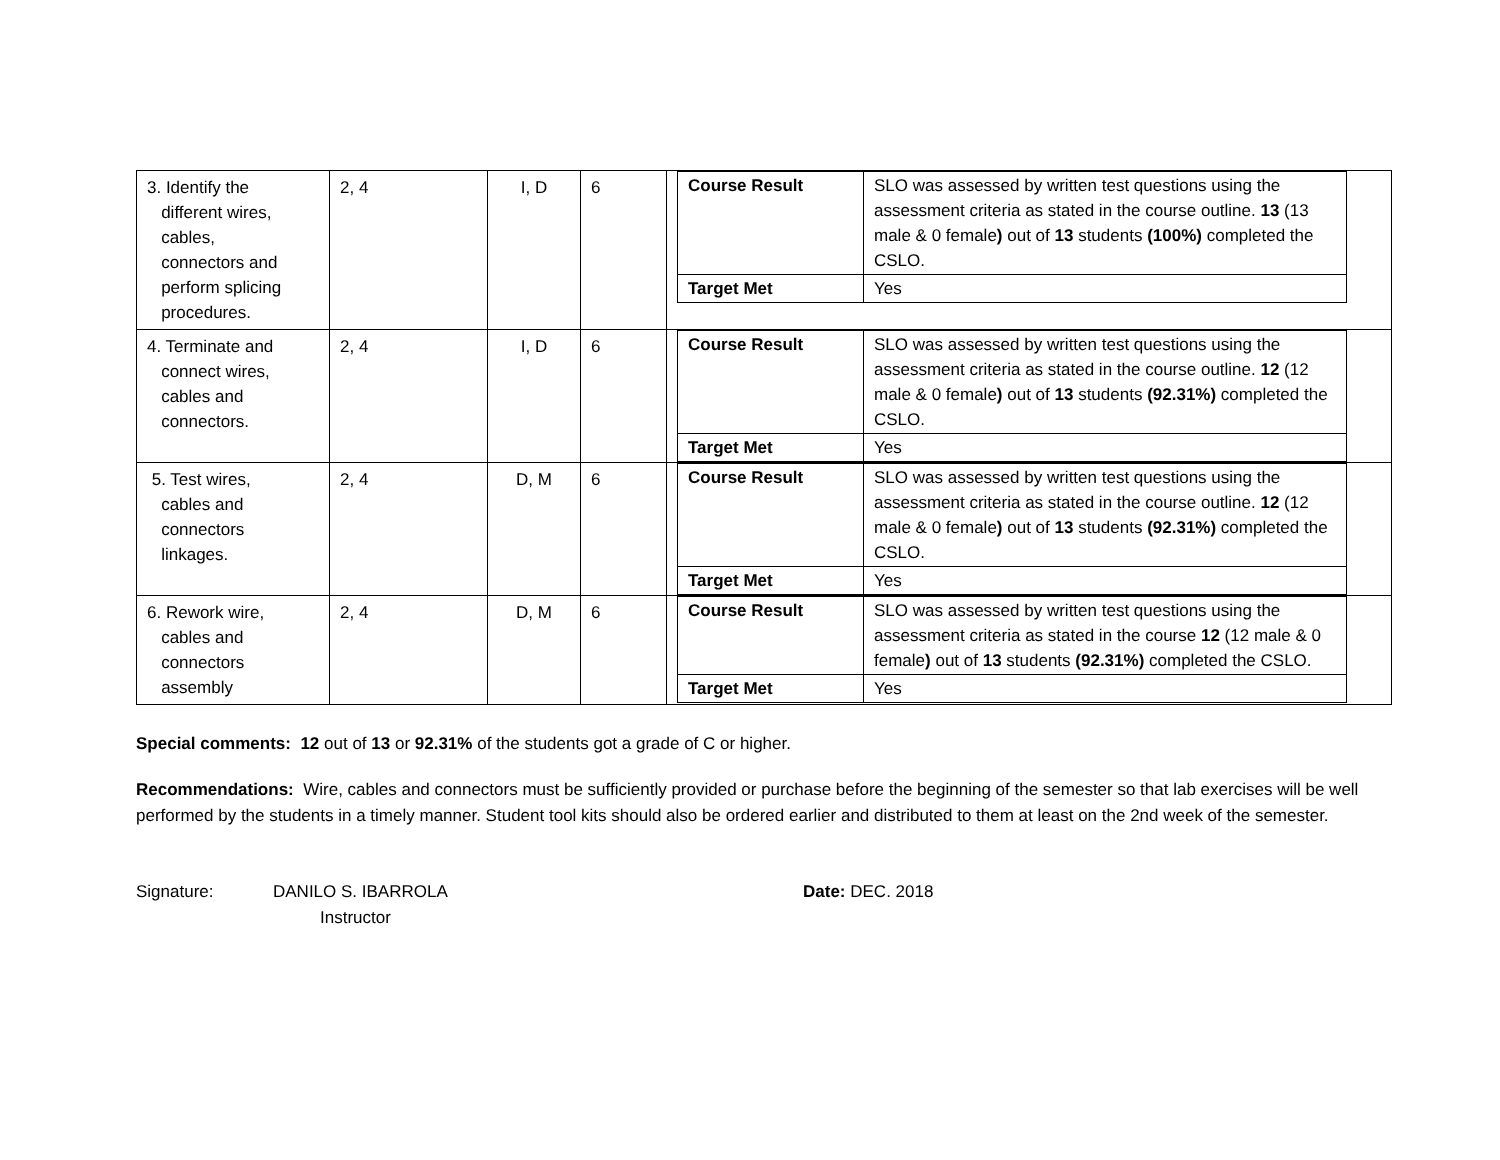| 3. Identify the different wires, cables, connectors and perform splicing procedures. | 2, 4 | I, D | 6 | / Course Result / SLO was assessed by written test questions using the assessment criteria as stated in the course outline. 13 (13 male & 0 female ) out of 13 students (100%) completed the CSLO. / / Target Met / Yes / |
| 4. Terminate and connect wires, cables and connectors. | 2, 4 | I, D | 6 | / Course Result / SLO was assessed by written test questions using the assessment criteria as stated in the course outline. 12 (12 male & 0 female ) out of 13 students (92.31%) completed the CSLO. / / Target Met / Yes / |
| 5. Test wires, cables and connectors linkages. | 2, 4 | D, M | 6 | / Course Result / SLO was assessed by written test questions using the assessment criteria as stated in the course outline. 12 (12 male & 0 female ) out of 13 students (92.31%) completed the CSLO. / / Target Met / Yes / |
| 6. Rework wire, cables and connectors assembly | 2, 4 | D, M | 6 | / Course Result / SLO was assessed by written test questions using the assessment criteria as stated in the course 12 (12 male & 0 female ) out of 13 students (92.31%) completed the CSLO. / / Target Met / Yes / |
Special comments: 12 out of 13 or 92.31% of the students got a grade of C or higher.
Recommendations: Wire, cables and connectors must be sufficiently provided or purchase before the beginning of the semester so that lab exercises will be well performed by the students in a timely manner. Student tool kits should also be ordered earlier and distributed to them at least on the 2nd week of the semester.
Signature: DANILO S. IBARROLA
Instructor
Date: DEC. 2018